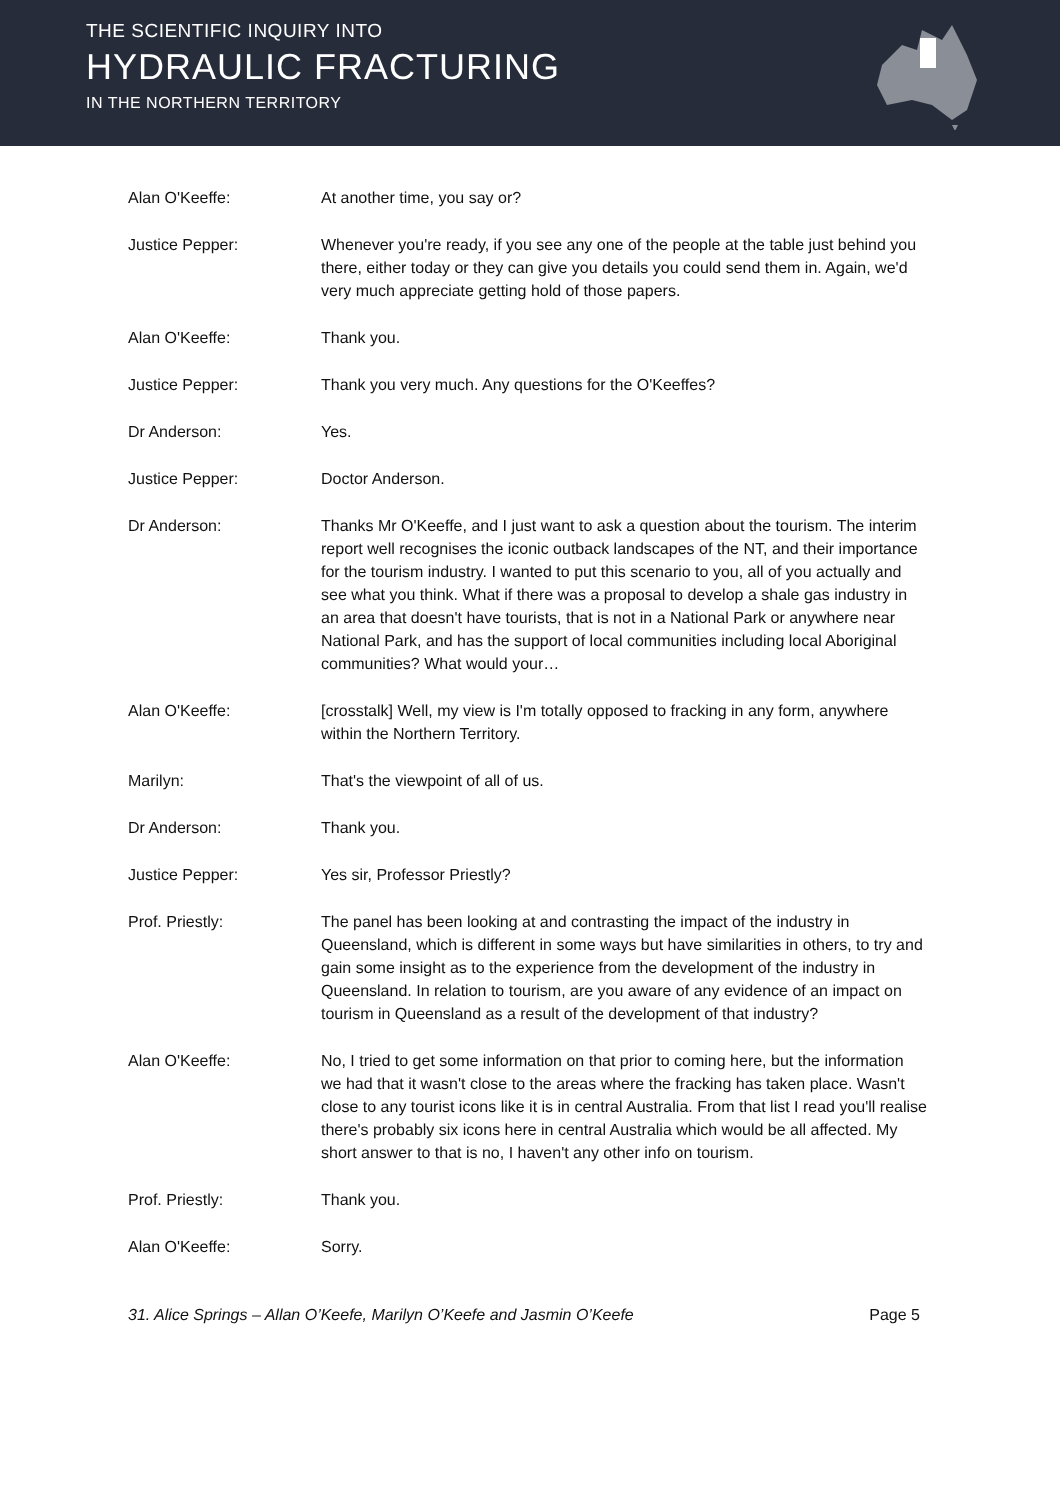THE SCIENTIFIC INQUIRY INTO
HYDRAULIC FRACTURING
IN THE NORTHERN TERRITORY
Alan O'Keeffe: At another time, you say or?
Justice Pepper: Whenever you're ready, if you see any one of the people at the table just behind you there, either today or they can give you details you could send them in. Again, we'd very much appreciate getting hold of those papers.
Alan O'Keeffe: Thank you.
Justice Pepper: Thank you very much. Any questions for the O'Keeffes?
Dr Anderson: Yes.
Justice Pepper: Doctor Anderson.
Dr Anderson: Thanks Mr O'Keeffe, and I just want to ask a question about the tourism. The interim report well recognises the iconic outback landscapes of the NT, and their importance for the tourism industry. I wanted to put this scenario to you, all of you actually and see what you think. What if there was a proposal to develop a shale gas industry in an area that doesn't have tourists, that is not in a National Park or anywhere near National Park, and has the support of local communities including local Aboriginal communities? What would your…
Alan O'Keeffe: [crosstalk] Well, my view is I'm totally opposed to fracking in any form, anywhere within the Northern Territory.
Marilyn: That's the viewpoint of all of us.
Dr Anderson: Thank you.
Justice Pepper: Yes sir, Professor Priestly?
Prof. Priestly: The panel has been looking at and contrasting the impact of the industry in Queensland, which is different in some ways but have similarities in others, to try and gain some insight as to the experience from the development of the industry in Queensland. In relation to tourism, are you aware of any evidence of an impact on tourism in Queensland as a result of the development of that industry?
Alan O'Keeffe: No, I tried to get some information on that prior to coming here, but the information we had that it wasn't close to the areas where the fracking has taken place. Wasn't close to any tourist icons like it is in central Australia. From that list I read you'll realise there's probably six icons here in central Australia which would be all affected. My short answer to that is no, I haven't any other info on tourism.
Prof. Priestly: Thank you.
Alan O'Keeffe: Sorry.
31. Alice Springs – Allan O’Keefe, Marilyn O’Keefe and Jasmin O’Keefe Page 5